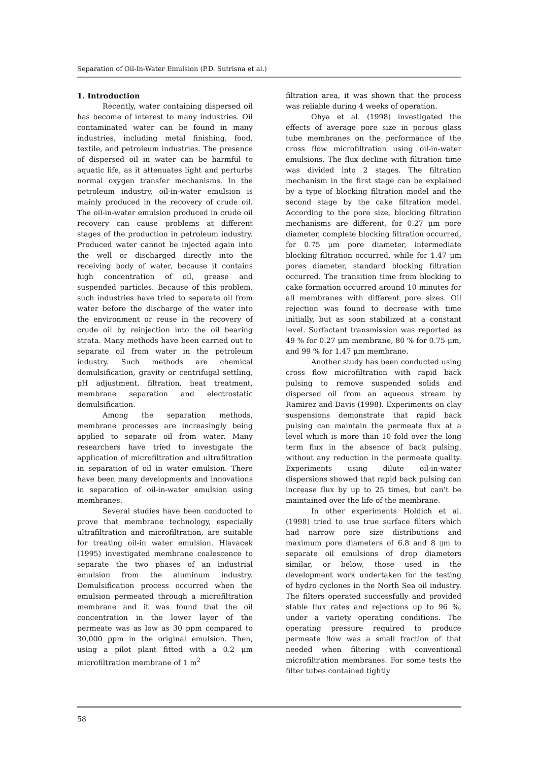Separation of Oil-In-Water Emulsion (P.D. Sutrisna et al.)
1. Introduction
Recently, water containing dispersed oil has become of interest to many industries. Oil contaminated water can be found in many industries, including metal finishing, food, textile, and petroleum industries. The presence of dispersed oil in water can be harmful to aquatic life, as it attenuates light and perturbs normal oxygen transfer mechanisms. In the petroleum industry, oil-in-water emulsion is mainly produced in the recovery of crude oil. The oil-in-water emulsion produced in crude oil recovery can cause problems at different stages of the production in petroleum industry. Produced water cannot be injected again into the well or discharged directly into the receiving body of water, because it contains high concentration of oil, grease and suspended particles. Because of this problem, such industries have tried to separate oil from water before the discharge of the water into the environment or reuse in the recovery of crude oil by reinjection into the oil bearing strata. Many methods have been carried out to separate oil from water in the petroleum industry. Such methods are chemical demulsification, gravity or centrifugal settling, pH adjustment, filtration, heat treatment, membrane separation and electrostatic demulsification.
Among the separation methods, membrane processes are increasingly being applied to separate oil from water. Many researchers have tried to investigate the application of microfiltration and ultrafiltration in separation of oil in water emulsion. There have been many developments and innovations in separation of oil-in-water emulsion using membranes.
Several studies have been conducted to prove that membrane technology, especially ultrafiltration and microfiltration, are suitable for treating oil-in water emulsion. Hlavacek (1995) investigated membrane coalescence to separate the two phases of an industrial emulsion from the aluminum industry. Demulsification process occurred when the emulsion permeated through a microfiltration membrane and it was found that the oil concentration in the lower layer of the permeate was as low as 30 ppm compared to 30,000 ppm in the original emulsion. Then, using a pilot plant fitted with a 0.2 μm microfiltration membrane of 1 m<sup>2</sup>
filtration area, it was shown that the process was reliable during 4 weeks of operation.
Ohya et al. (1998) investigated the effects of average pore size in porous glass tube membranes on the performance of the cross flow microfiltration using oil-in-water emulsions. The flux decline with filtration time was divided into 2 stages. The filtration mechanism in the first stage can be explained by a type of blocking filtration model and the second stage by the cake filtration model. According to the pore size, blocking filtration mechanisms are different, for 0.27 μm pore diameter, complete blocking filtration occurred, for 0.75 μm pore diameter, intermediate blocking filtration occurred, while for 1.47 μm pores diameter, standard blocking filtration occurred. The transition time from blocking to cake formation occurred around 10 minutes for all membranes with different pore sizes. Oil rejection was found to decrease with time initially, but as soon stabilized at a constant level. Surfactant transmission was reported as 49 % for 0.27 μm membrane, 80 % for 0.75 μm, and 99 % for 1.47 μm membrane.
Another study has been conducted using cross flow microfiltration with rapid back pulsing to remove suspended solids and dispersed oil from an aqueous stream by Ramirez and Davis (1998). Experiments on clay suspensions demonstrate that rapid back pulsing can maintain the permeate flux at a level which is more than 10 fold over the long term flux in the absence of back pulsing, without any reduction in the permeate quality. Experiments using dilute oil-in-water dispersions showed that rapid back pulsing can increase flux by up to 25 times, but can’t be maintained over the life of the membrane.
In other experiments Holdich et al. (1998) tried to use true surface filters which had narrow pore size distributions and maximum pore diameters of 6.8 and 8 ▯m to separate oil emulsions of drop diameters similar, or below, those used in the development work undertaken for the testing of hydro cyclones in the North Sea oil industry. The filters operated successfully and provided stable flux rates and rejections up to 96 %, under a variety operating conditions. The operating pressure required to produce permeate flow was a small fraction of that needed when filtering with conventional microfiltration membranes. For some tests the filter tubes contained tightly
58